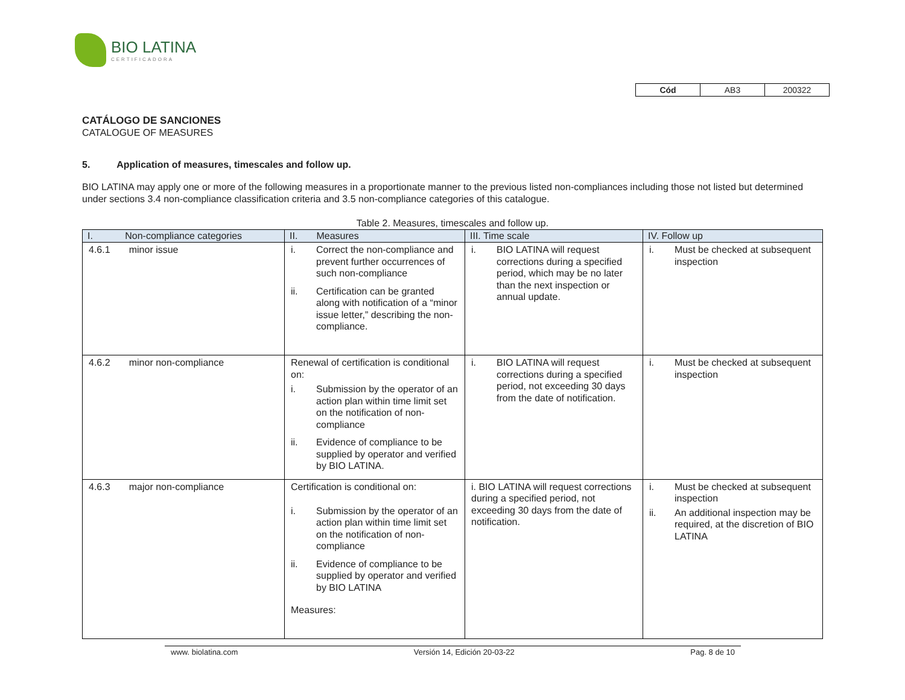BIO LATINA
CERTIFICADORA
| Cód | AB3 | 200322 |
CATÁLOGO DE SANCIONES
CATALOGUE OF MEASURES
5. Application of measures, timescales and follow up.
BIO LATINA may apply one or more of the following measures in a proportionate manner to the previous listed non-compliances including those not listed but determined under sections 3.4 non-compliance classification criteria and 3.5 non-compliance categories of this catalogue.
Table 2. Measures, timescales and follow up.
| I. Non-compliance categories | II. Measures | III. Time scale | IV. Follow up |
| --- | --- | --- | --- |
| 4.6.1 minor issue | i. Correct the non-compliance and prevent further occurrences of such non-compliance ii. Certification can be granted along with notification of a “minor issue letter,” describing the non-compliance. | i. BIO LATINA will request corrections during a specified period, which may be no later than the next inspection or annual update. | i. Must be checked at subsequent inspection |
| 4.6.2 minor non-compliance | Renewal of certification is conditional on: i. Submission by the operator of an action plan within time limit set on the notification of non-compliance ii. Evidence of compliance to be supplied by operator and verified by BIO LATINA. | i. BIO LATINA will request corrections during a specified period, not exceeding 30 days from the date of notification. | i. Must be checked at subsequent inspection |
| 4.6.3 major non-compliance | Certification is conditional on: i. Submission by the operator of an action plan within time limit set on the notification of non-compliance ii. Evidence of compliance to be supplied by operator and verified by BIO LATINA Measures: | i. BIO LATINA will request corrections during a specified period, not exceeding 30 days from the date of notification. | i. Must be checked at subsequent inspection ii. An additional inspection may be required, at the discretion of BIO LATINA |
www. biolatina.com Versión 14, Edición 20-03-22 Pag. 8 de 10